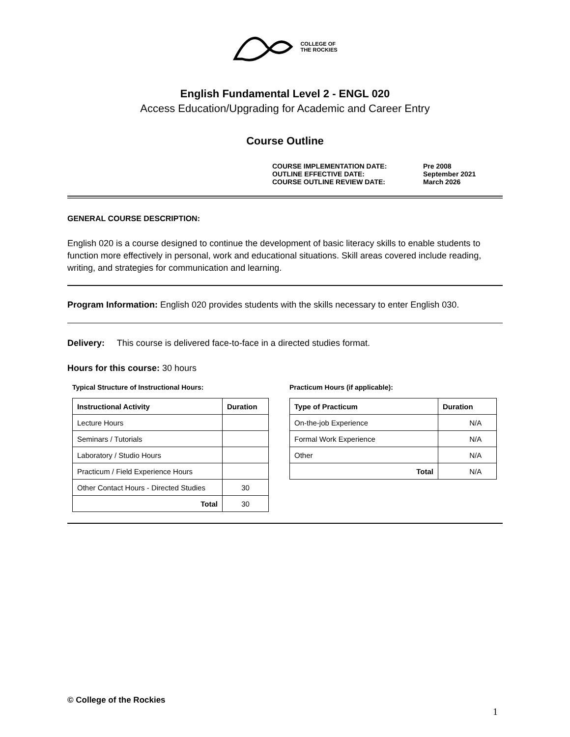COLLEGE OF
THE ROCKIES
English Fundamental Level 2 - ENGL 020
Access Education/Upgrading for Academic and Career Entry
Course Outline
COURSE IMPLEMENTATION DATE: Pre 2008
OUTLINE EFFECTIVE DATE: September 2021
COURSE OUTLINE REVIEW DATE: March 2026
GENERAL COURSE DESCRIPTION:
English 020 is a course designed to continue the development of basic literacy skills to enable students to function more effectively in personal, work and educational situations. Skill areas covered include reading, writing, and strategies for communication and learning.
Program Information: English 020 provides students with the skills necessary to enter English 030.
Delivery: This course is delivered face-to-face in a directed studies format.
Hours for this course: 30 hours
Typical Structure of Instructional Hours:
| Instructional Activity | Duration |
| --- | --- |
| Lecture Hours | |
| Seminars / Tutorials | |
| Laboratory / Studio Hours | |
| Practicum / Field Experience Hours | |
| Other Contact Hours - Directed Studies | 30 |
| Total | 30 |
Practicum Hours (if applicable):
| Type of Practicum | Duration |
| --- | --- |
| On-the-job Experience | N/A |
| Formal Work Experience | N/A |
| Other | N/A |
| Total | N/A |
© College of the Rockies
1